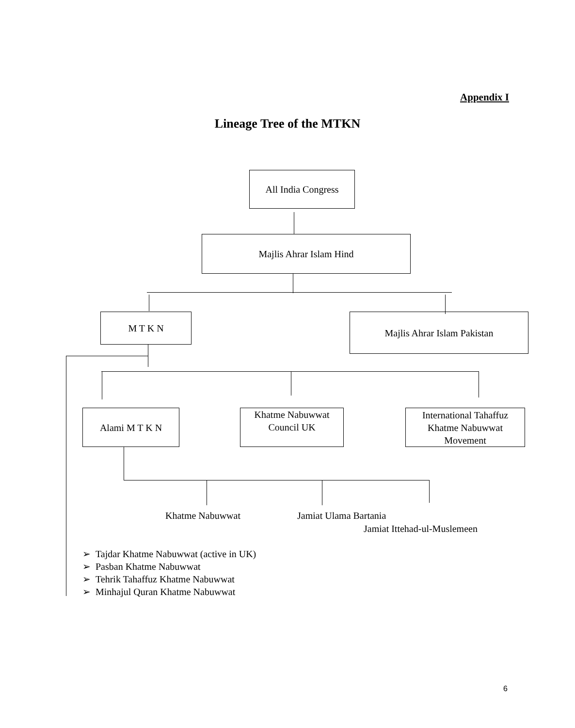Appendix I
Lineage Tree of the MTKN
All India Congress
Majlis Ahrar Islam Hind
M T K N Majlis Ahrar Islam Pakistan
Alami M T K N
Khatme Nabuwwat
Council UK
International Tahaffuz
Khatme Nabuwwat
Movement
Khatme Nabuwwat Jamiat Ulama Bartania
Jamiat Ittehad-ul-Muslemeen
➢ Tajdar Khatme Nabuwwat (active in UK)
➢ Pasban Khatme Nabuwwat
➢ Tehrik Tahaffuz Khatme Nabuwwat
➢ Minhajul Quran Khatme Nabuwwat
6